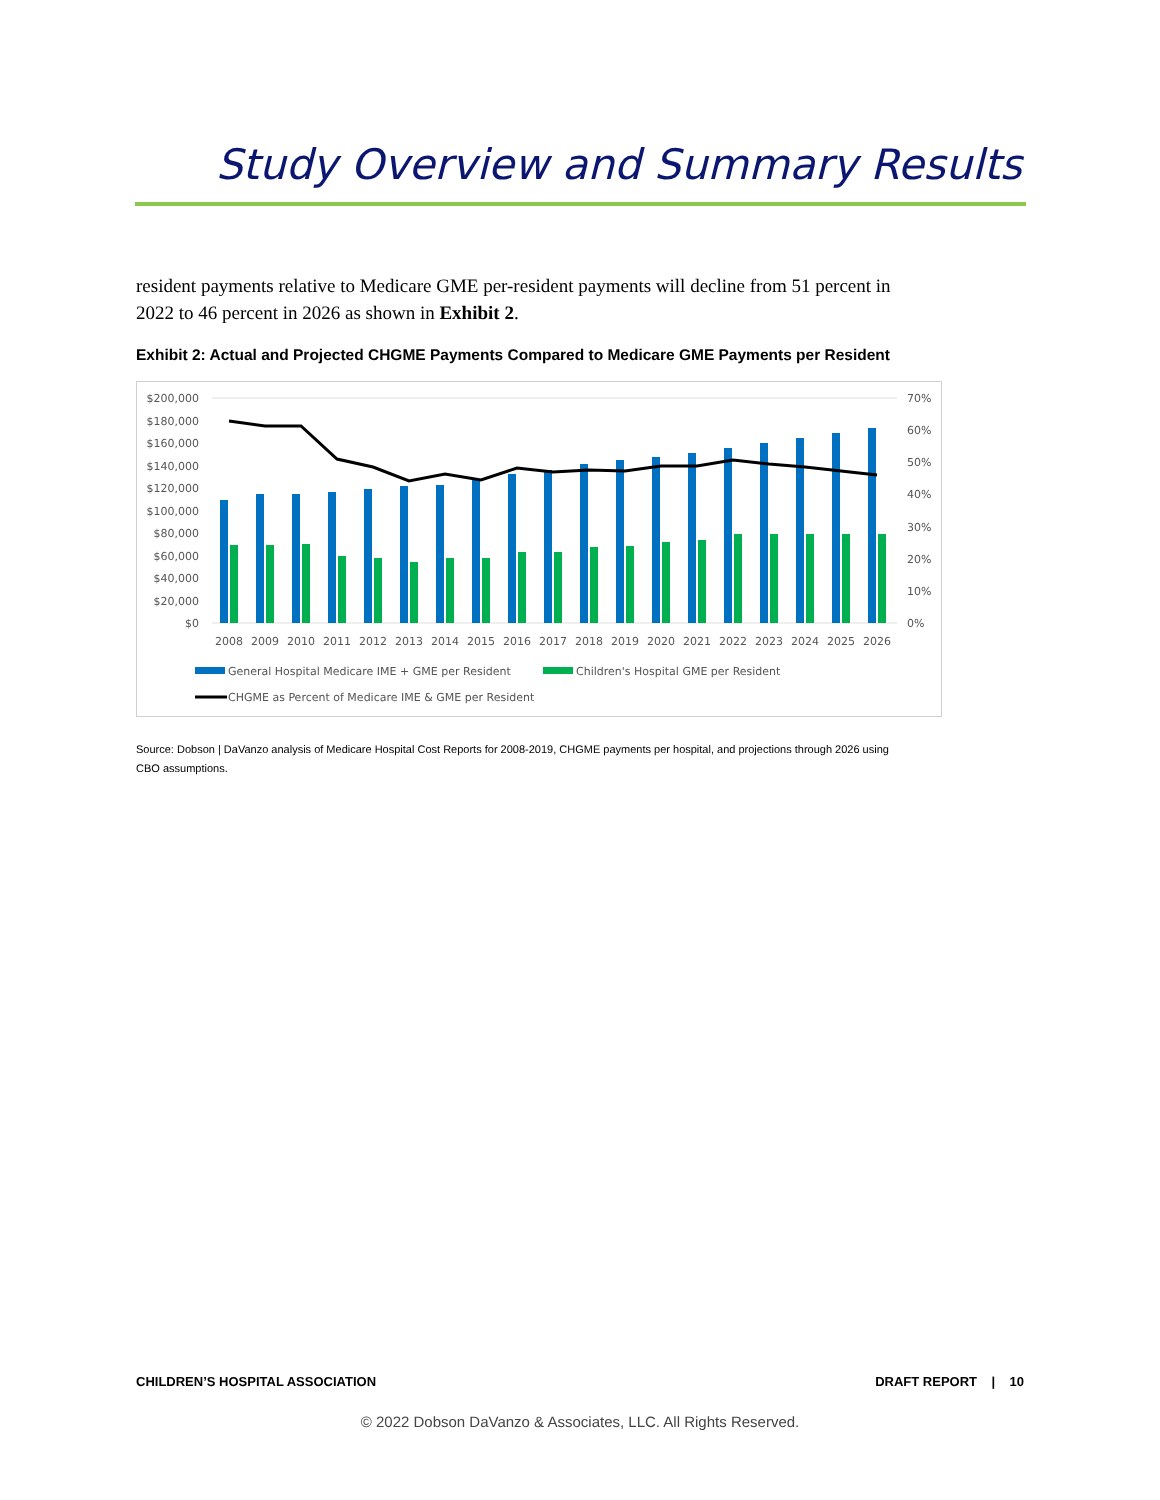Study Overview and Summary Results
resident payments relative to Medicare GME per-resident payments will decline from 51 percent in 2022 to 46 percent in 2026 as shown in Exhibit 2.
Exhibit 2: Actual and Projected CHGME Payments Compared to Medicare GME Payments per Resident
$200,000
$180,000
$160,000
$140,000
$120,000
$100,000
$80,000
$60,000
$40,000
$20,000
$0
70%
60%
50%
40%
30%
20%
10%
0%
2008
2009
2010
2011
2012
2013
2014
2015
2016
2017
2018
2019
2020
2021
2022
2023
2024
2025
2026
General Hospital Medicare IME + GME per Resident
Children's Hospital GME per Resident
CHGME as Percent of Medicare IME & GME per Resident
Source: Dobson | DaVanzo analysis of Medicare Hospital Cost Reports for 2008-2019, CHGME payments per hospital, and projections through 2026 using CBO assumptions.
CHILDREN’S HOSPITAL ASSOCIATION
DRAFT REPORT | 10
© 2022 Dobson DaVanzo & Associates, LLC. All Rights Reserved.